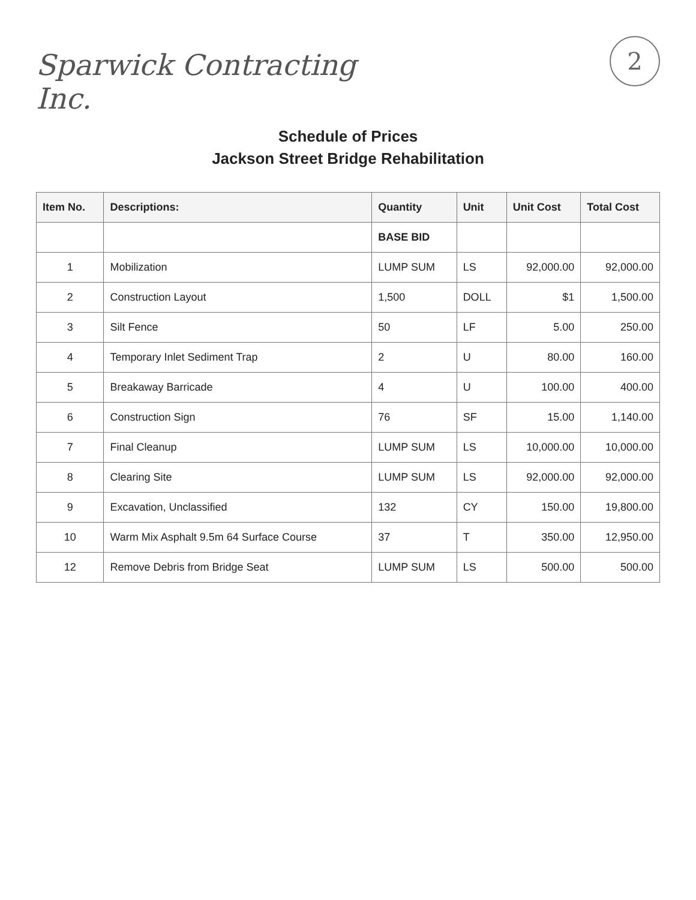2
Sparwick Contracting
Inc.
Schedule of Prices
Jackson Street Bridge Rehabilitation
| Item No. | Descriptions: | Quantity | Unit | Unit Cost | Total Cost |
| --- | --- | --- | --- | --- | --- |
| | | BASE BID | | | |
| 1 | Mobilization | LUMP SUM | LS | 92,000.00 | 92,000.00 |
| 2 | Construction Layout | 1,500 | DOLL | $1 | 1,500.00 |
| 3 | Silt Fence | 50 | LF | 5.00 | 250.00 |
| 4 | Temporary Inlet Sediment Trap | 2 | U | 80.00 | 160.00 |
| 5 | Breakaway Barricade | 4 | U | 100.00 | 400.00 |
| 6 | Construction Sign | 76 | SF | 15.00 | 1,140.00 |
| 7 | Final Cleanup | LUMP SUM | LS | 10,000.00 | 10,000.00 |
| 8 | Clearing Site | LUMP SUM | LS | 92,000.00 | 92,000.00 |
| 9 | Excavation, Unclassified | 132 | CY | 150.00 | 19,800.00 |
| 10 | Warm Mix Asphalt 9.5m 64 Surface Course | 37 | T | 350.00 | 12,950.00 |
| 12 | Remove Debris from Bridge Seat | LUMP SUM | LS | 500.00 | 500.00 |